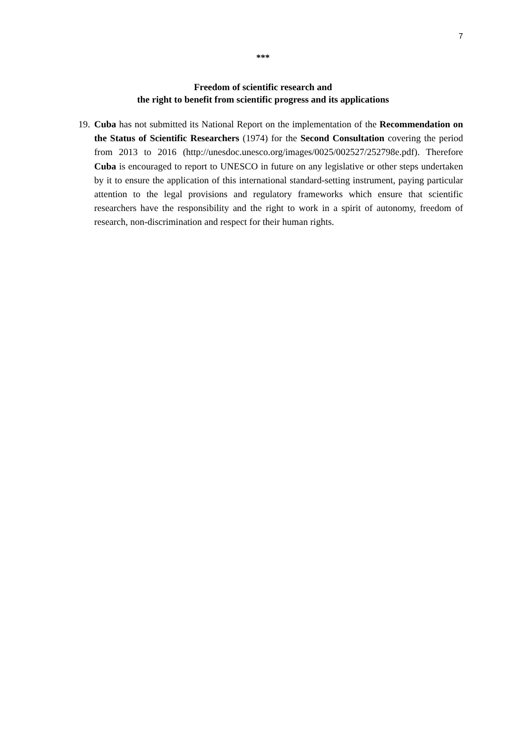7
***
Freedom of scientific research and
the right to benefit from scientific progress and its applications
19.
Cuba has not submitted its National Report on the implementation of the Recommendation on the Status of Scientific Researchers (1974) for the Second Consultation covering the period from 2013 to 2016 (http://unesdoc.unesco.org/images/0025/002527/252798e.pdf). Therefore Cuba is encouraged to report to UNESCO in future on any legislative or other steps undertaken by it to ensure the application of this international standard-setting instrument, paying particular attention to the legal provisions and regulatory frameworks which ensure that scientific researchers have the responsibility and the right to work in a spirit of autonomy, freedom of research, non-discrimination and respect for their human rights.